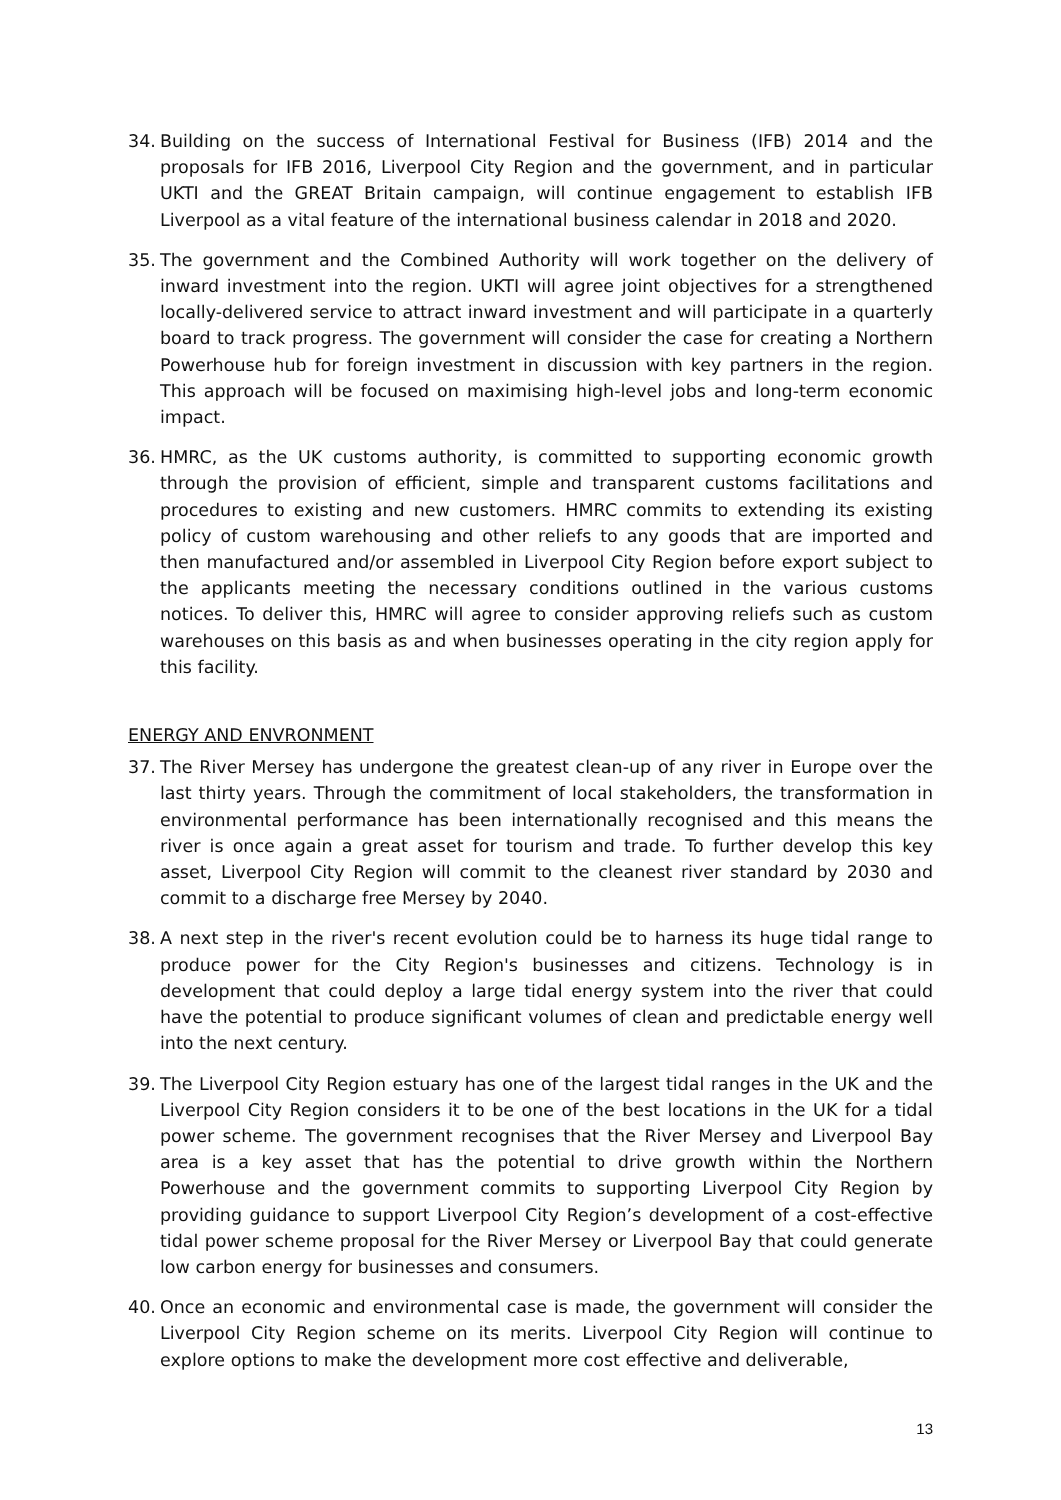34. Building on the success of International Festival for Business (IFB) 2014 and the proposals for IFB 2016, Liverpool City Region and the government, and in particular UKTI and the GREAT Britain campaign, will continue engagement to establish IFB Liverpool as a vital feature of the international business calendar in 2018 and 2020.
35. The government and the Combined Authority will work together on the delivery of inward investment into the region. UKTI will agree joint objectives for a strengthened locally-delivered service to attract inward investment and will participate in a quarterly board to track progress. The government will consider the case for creating a Northern Powerhouse hub for foreign investment in discussion with key partners in the region. This approach will be focused on maximising high-level jobs and long-term economic impact.
36. HMRC, as the UK customs authority, is committed to supporting economic growth through the provision of efficient, simple and transparent customs facilitations and procedures to existing and new customers. HMRC commits to extending its existing policy of custom warehousing and other reliefs to any goods that are imported and then manufactured and/or assembled in Liverpool City Region before export subject to the applicants meeting the necessary conditions outlined in the various customs notices. To deliver this, HMRC will agree to consider approving reliefs such as custom warehouses on this basis as and when businesses operating in the city region apply for this facility.
ENERGY AND ENVRONMENT
37. The River Mersey has undergone the greatest clean-up of any river in Europe over the last thirty years. Through the commitment of local stakeholders, the transformation in environmental performance has been internationally recognised and this means the river is once again a great asset for tourism and trade. To further develop this key asset, Liverpool City Region will commit to the cleanest river standard by 2030 and commit to a discharge free Mersey by 2040.
38. A next step in the river's recent evolution could be to harness its huge tidal range to produce power for the City Region's businesses and citizens. Technology is in development that could deploy a large tidal energy system into the river that could have the potential to produce significant volumes of clean and predictable energy well into the next century.
39. The Liverpool City Region estuary has one of the largest tidal ranges in the UK and the Liverpool City Region considers it to be one of the best locations in the UK for a tidal power scheme. The government recognises that the River Mersey and Liverpool Bay area is a key asset that has the potential to drive growth within the Northern Powerhouse and the government commits to supporting Liverpool City Region by providing guidance to support Liverpool City Region’s development of a cost-effective tidal power scheme proposal for the River Mersey or Liverpool Bay that could generate low carbon energy for businesses and consumers.
40. Once an economic and environmental case is made, the government will consider the Liverpool City Region scheme on its merits. Liverpool City Region will continue to explore options to make the development more cost effective and deliverable,
13